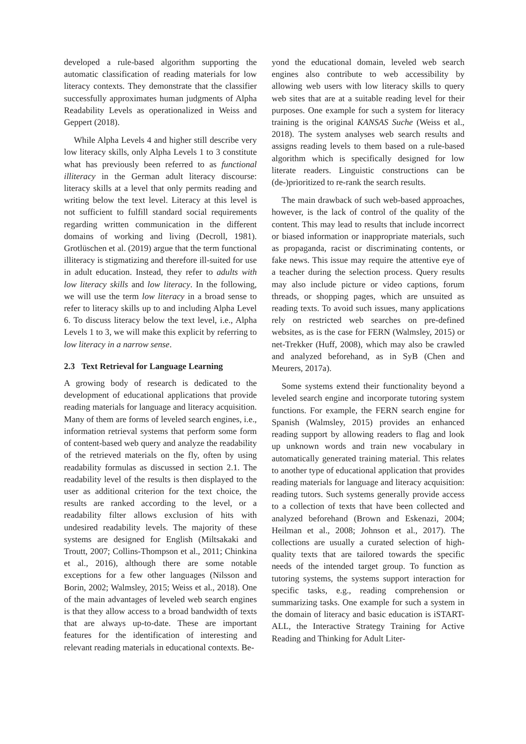developed a rule-based algorithm supporting the automatic classification of reading materials for low literacy contexts. They demonstrate that the classifier successfully approximates human judgments of Alpha Readability Levels as operationalized in Weiss and Geppert (2018).
While Alpha Levels 4 and higher still describe very low literacy skills, only Alpha Levels 1 to 3 constitute what has previously been referred to as functional illiteracy in the German adult literacy discourse: literacy skills at a level that only permits reading and writing below the text level. Literacy at this level is not sufficient to fulfill standard social requirements regarding written communication in the different domains of working and living (Decroll, 1981). Grotlüschen et al. (2019) argue that the term functional illiteracy is stigmatizing and therefore ill-suited for use in adult education. Instead, they refer to adults with low literacy skills and low literacy. In the following, we will use the term low literacy in a broad sense to refer to literacy skills up to and including Alpha Level 6. To discuss literacy below the text level, i.e., Alpha Levels 1 to 3, we will make this explicit by referring to low literacy in a narrow sense.
2.3 Text Retrieval for Language Learning
A growing body of research is dedicated to the development of educational applications that provide reading materials for language and literacy acquisition. Many of them are forms of leveled search engines, i.e., information retrieval systems that perform some form of content-based web query and analyze the readability of the retrieved materials on the fly, often by using readability formulas as discussed in section 2.1. The readability level of the results is then displayed to the user as additional criterion for the text choice, the results are ranked according to the level, or a readability filter allows exclusion of hits with undesired readability levels. The majority of these systems are designed for English (Miltsakaki and Troutt, 2007; Collins-Thompson et al., 2011; Chinkina et al., 2016), although there are some notable exceptions for a few other languages (Nilsson and Borin, 2002; Walmsley, 2015; Weiss et al., 2018). One of the main advantages of leveled web search engines is that they allow access to a broad bandwidth of texts that are always up-to-date. These are important features for the identification of interesting and relevant reading materials in educational contexts. Be-
yond the educational domain, leveled web search engines also contribute to web accessibility by allowing web users with low literacy skills to query web sites that are at a suitable reading level for their purposes. One example for such a system for literacy training is the original KANSAS Suche (Weiss et al., 2018). The system analyses web search results and assigns reading levels to them based on a rule-based algorithm which is specifically designed for low literate readers. Linguistic constructions can be (de-)prioritized to re-rank the search results.
The main drawback of such web-based approaches, however, is the lack of control of the quality of the content. This may lead to results that include incorrect or biased information or inappropriate materials, such as propaganda, racist or discriminating contents, or fake news. This issue may require the attentive eye of a teacher during the selection process. Query results may also include picture or video captions, forum threads, or shopping pages, which are unsuited as reading texts. To avoid such issues, many applications rely on restricted web searches on pre-defined websites, as is the case for FERN (Walmsley, 2015) or net-Trekker (Huff, 2008), which may also be crawled and analyzed beforehand, as in SyB (Chen and Meurers, 2017a).
Some systems extend their functionality beyond a leveled search engine and incorporate tutoring system functions. For example, the FERN search engine for Spanish (Walmsley, 2015) provides an enhanced reading support by allowing readers to flag and look up unknown words and train new vocabulary in automatically generated training material. This relates to another type of educational application that provides reading materials for language and literacy acquisition: reading tutors. Such systems generally provide access to a collection of texts that have been collected and analyzed beforehand (Brown and Eskenazi, 2004; Heilman et al., 2008; Johnson et al., 2017). The collections are usually a curated selection of high-quality texts that are tailored towards the specific needs of the intended target group. To function as tutoring systems, the systems support interaction for specific tasks, e.g., reading comprehension or summarizing tasks. One example for such a system in the domain of literacy and basic education is iSTART-ALL, the Interactive Strategy Training for Active Reading and Thinking for Adult Liter-